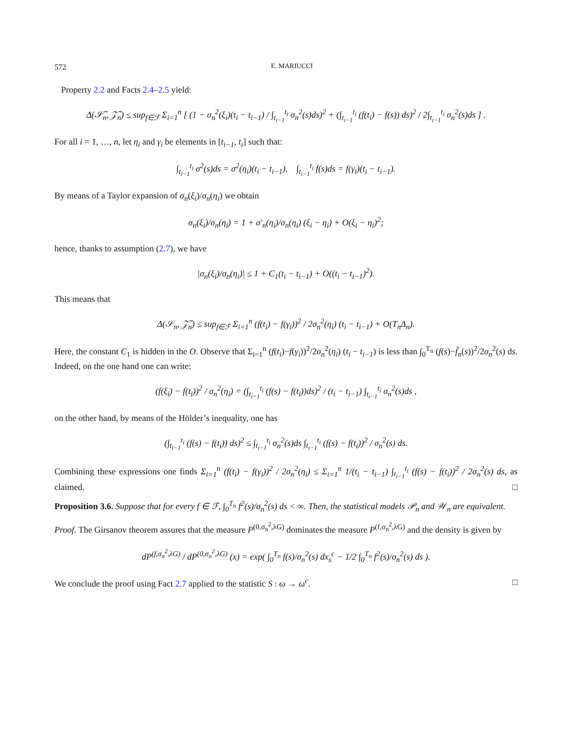572 E. MARIUCCI
Property 2.2 and Facts 2.4–2.5 yield:
Δ(𝒮̃<sub>n</sub>, 𝒵̃<sub>n</sub>) ≤ sup<sub>f∈ℱ</sub> Σ<sub>i=1</sub><sup>n</sup> [ (1 − σ<sub>n</sub><sup>2</sup>(ξ<sub>i</sub>)(t<sub>i</sub> − t<sub>i−1</sub>) / ∫<sub>t<sub>i−1</sub></sub><sup>t<sub>i</sub></sup> σ<sub>n</sub><sup>2</sup>(s)ds)<sup>2</sup> + (∫<sub>t<sub>i−1</sub></sub><sup>t<sub>i</sub></sup> (f(t<sub>i</sub>) − f(s)) ds)<sup>2</sup> / 2∫<sub>t<sub>i−1</sub></sub><sup>t<sub>i</sub></sup> σ<sub>n</sub><sup>2</sup>(s)ds ] .
For all i = 1, …, n, let η<sub>i</sub> and γ<sub>i</sub> be elements in [t<sub>i−1</sub>, t<sub>i</sub>] such that:
∫<sub>t<sub>i−1</sub></sub><sup>t<sub>i</sub></sup> σ<sup>2</sup>(s)ds = σ<sup>2</sup>(η<sub>i</sub>)(t<sub>i</sub> − t<sub>i−1</sub>), ∫<sub>t<sub>i−1</sub></sub><sup>t<sub>i</sub></sup> f(s)ds = f(γ<sub>i</sub>)(t<sub>i</sub> − t<sub>i−1</sub>).
By means of a Taylor expansion of σ<sub>n</sub>(ξ<sub>i</sub>)/σ<sub>n</sub>(η<sub>i</sub>) we obtain
σ<sub>n</sub>(ξ<sub>i</sub>)/σ<sub>n</sub>(η<sub>i</sub>) = 1 + σ′<sub>n</sub>(η<sub>i</sub>)/σ<sub>n</sub>(η<sub>i</sub>) (ξ<sub>i</sub> − η<sub>i</sub>) + O(ξ<sub>i</sub> − η<sub>i</sub>)<sup>2</sup>;
hence, thanks to assumption (2.7), we have
|σ<sub>n</sub>(ξ<sub>i</sub>)/σ<sub>n</sub>(η<sub>i</sub>)| ≤ 1 + C<sub>1</sub>(t<sub>i</sub> − t<sub>i−1</sub>) + O((t<sub>i</sub> − t<sub>i−1</sub>)<sup>2</sup>).
This means that
Δ(𝒮<sub>n</sub>, 𝒵̃<sub>n</sub>) ≤ sup<sub>f∈ℱ</sub> Σ<sub>i=1</sub><sup>n</sup> (f(t<sub>i</sub>) − f(γ<sub>i</sub>))<sup>2</sup> / 2σ<sub>n</sub><sup>2</sup>(η<sub>i</sub>) (t<sub>i</sub> − t<sub>i−1</sub>) + O(T<sub>n</sub>Δ<sub>n</sub>).
Here, the constant C<sub>1</sub> is hidden in the O. Observe that Σ<sub>i=1</sub><sup>n</sup> (f(t<sub>i</sub>)−f(γ<sub>i</sub>))<sup>2</sup>/2σ<sub>n</sub><sup>2</sup>(η<sub>i</sub>) (t<sub>i</sub> − t<sub>i−1</sub>) is less than ∫<sub>0</sub><sup>T<sub>n</sub></sup> (f(s)−f̄<sub>n</sub>(s))<sup>2</sup>/2σ<sub>n</sub><sup>2</sup>(s) ds. Indeed, on the one hand one can write:
(f(ξ<sub>i</sub>) − f(t<sub>i</sub>))<sup>2</sup> / σ<sub>n</sub><sup>2</sup>(η<sub>i</sub>) = (∫<sub>t<sub>i−1</sub></sub><sup>t<sub>i</sub></sup> (f(s) − f(t<sub>i</sub>))ds)<sup>2</sup> / (t<sub>i</sub> − t<sub>i−1</sub>) ∫<sub>t<sub>i−1</sub></sub><sup>t<sub>i</sub></sup> σ<sub>n</sub><sup>2</sup>(s)ds ,
on the other hand, by means of the Hölder’s inequality, one has
(∫<sub>t<sub>i−1</sub></sub><sup>t<sub>i</sub></sup> (f(s) − f(t<sub>i</sub>)) ds)<sup>2</sup> ≤ ∫<sub>t<sub>i−1</sub></sub><sup>t<sub>i</sub></sup> σ<sub>n</sub><sup>2</sup>(s)ds ∫<sub>t<sub>i−1</sub></sub><sup>t<sub>i</sub></sup> (f(s) − f(t<sub>i</sub>))<sup>2</sup> / σ<sub>n</sub><sup>2</sup>(s) ds.
Combining these expressions one finds Σ<sub>i=1</sub><sup>n</sup> (f(t<sub>i</sub>) − f(γ<sub>i</sub>))<sup>2</sup> / 2σ<sub>n</sub><sup>2</sup>(η<sub>i</sub>) ≤ Σ<sub>i=1</sub><sup>n</sup> 1/(t<sub>i</sub> − t<sub>i−1</sub>) ∫<sub>t<sub>i−1</sub></sub><sup>t<sub>i</sub></sup> (f(s) − f(t<sub>i</sub>))<sup>2</sup> / 2σ<sub>n</sub><sup>2</sup>(s) ds, as claimed. □
Proposition 3.6. Suppose that for every f ∈ ℱ, ∫<sub>0</sub><sup>T<sub>n</sub></sup> f<sup>2</sup>(s)/σ<sub>n</sub><sup>2</sup>(s) ds < ∞. Then, the statistical models 𝒫<sub>n</sub> and 𝒲<sub>n</sub> are equivalent.
Proof. The Girsanov theorem assures that the measure P<sup>(0,σ<sub>n</sub><sup>2</sup>,λG)</sup> dominates the measure P<sup>(f,σ<sub>n</sub><sup>2</sup>,λG)</sup> and the density is given by
dP<sup>(f,σ<sub>n</sub><sup>2</sup>,λG)</sup> / dP<sup>(0,σ<sub>n</sub><sup>2</sup>,λG)</sup> (x) = exp( ∫<sub>0</sub><sup>T<sub>n</sub></sup> f(s)/σ<sub>n</sub><sup>2</sup>(s) dx<sub>s</sub><sup>c</sup> − 1/2 ∫<sub>0</sub><sup>T<sub>n</sub></sup> f<sup>2</sup>(s)/σ<sub>n</sub><sup>2</sup>(s) ds ).
We conclude the proof using Fact 2.7 applied to the statistic S : ω → ω<sup>c</sup>. □